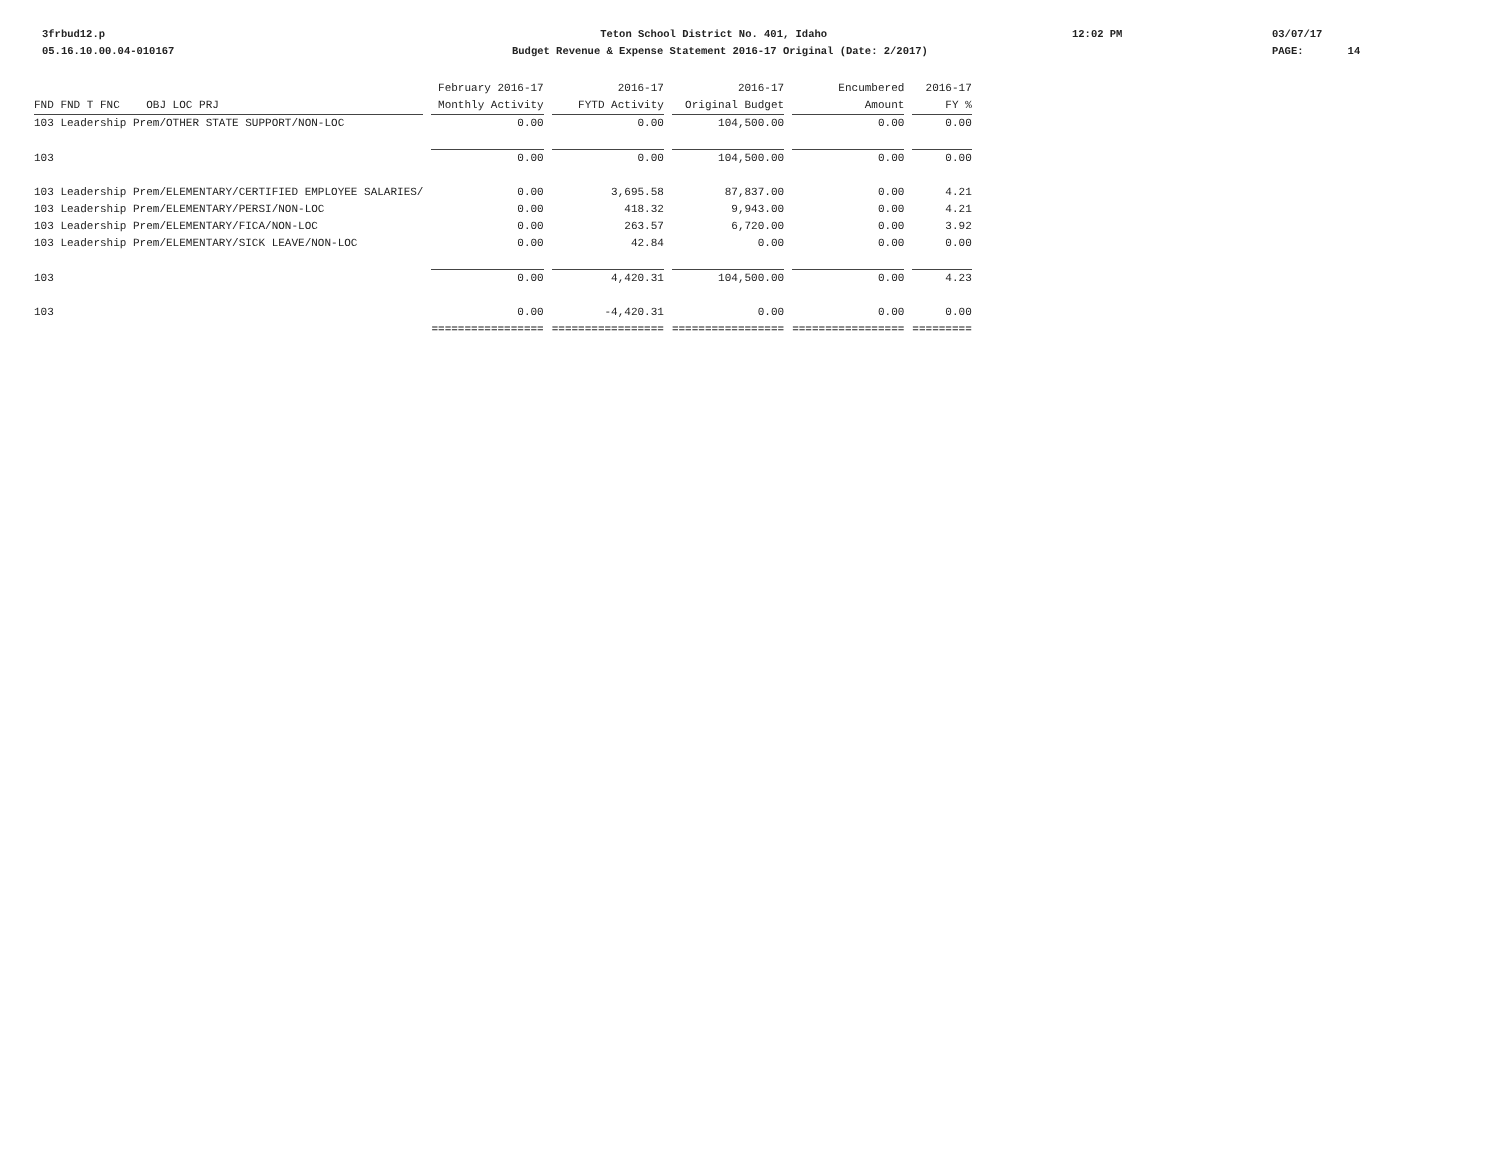3frbud12.p
05.16.10.00.04-010167
Teton School District No. 401, Idaho
Budget Revenue & Expense Statement 2016-17 Original (Date: 2/2017)
12:02 PM
03/07/17
PAGE: 14
| | February 2016-17 | 2016-17 | 2016-17 | Encumbered | 2016-17 |
| --- | --- | --- | --- | --- | --- |
| FND FND T FNC OBJ LOC PRJ | Monthly Activity | FYTD Activity | Original Budget | Amount | FY % |
| 103 Leadership Prem/OTHER STATE SUPPORT/NON-LOC | 0.00 | 0.00 | 104,500.00 | 0.00 | 0.00 |
| 103 | 0.00 | 0.00 | 104,500.00 | 0.00 | 0.00 |
| 103 Leadership Prem/ELEMENTARY/CERTIFIED EMPLOYEE SALARIES/ | 0.00 | 3,695.58 | 87,837.00 | 0.00 | 4.21 |
| 103 Leadership Prem/ELEMENTARY/PERSI/NON-LOC | 0.00 | 418.32 | 9,943.00 | 0.00 | 4.21 |
| 103 Leadership Prem/ELEMENTARY/FICA/NON-LOC | 0.00 | 263.57 | 6,720.00 | 0.00 | 3.92 |
| 103 Leadership Prem/ELEMENTARY/SICK LEAVE/NON-LOC | 0.00 | 42.84 | 0.00 | 0.00 | 0.00 |
| 103 | 0.00 | 4,420.31 | 104,500.00 | 0.00 | 4.23 |
| 103 | 0.00 | -4,420.31 | 0.00 | 0.00 | 0.00 |
| | ================= | ================= | ================= | ================= | ========= |